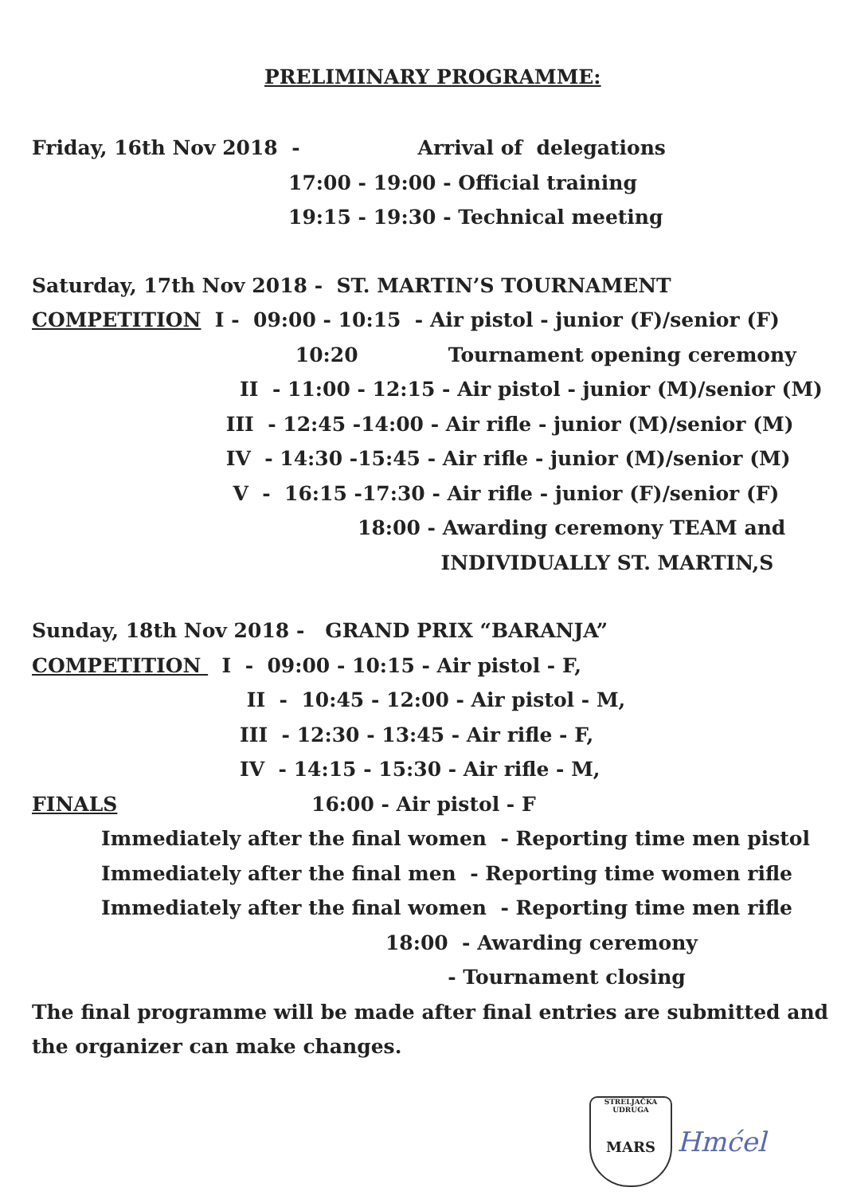PRELIMINARY PROGRAMME:
Friday, 16th Nov 2018 - Arrival of delegations
17:00 - 19:00 - Official training
19:15 - 19:30 - Technical meeting
Saturday, 17th Nov 2018 - ST. MARTIN’S TOURNAMENT
COMPETITION I - 09:00 - 10:15 - Air pistol - junior (F)/senior (F)
10:20 Tournament opening ceremony
II - 11:00 - 12:15 - Air pistol - junior (M)/senior (M)
III - 12:45 -14:00 - Air rifle - junior (M)/senior (M)
IV - 14:30 -15:45 - Air rifle - junior (M)/senior (M)
V - 16:15 -17:30 - Air rifle - junior (F)/senior (F)
18:00 - Awarding ceremony TEAM and
INDIVIDUALLY ST. MARTIN,S
Sunday, 18th Nov 2018 - GRAND PRIX “BARANJA”
COMPETITION I - 09:00 - 10:15 - Air pistol - F,
II - 10:45 - 12:00 - Air pistol - M,
III - 12:30 - 13:45 - Air rifle - F,
IV - 14:15 - 15:30 - Air rifle - M,
FINALS 16:00 - Air pistol - F
Immediately after the final women - Reporting time men pistol
Immediately after the final men - Reporting time women rifle
Immediately after the final women - Reporting time men rifle
18:00 - Awarding ceremony
- Tournament closing
The final programme will be made after final entries are submitted and
the organizer can make changes.
STRELJAČKA UDRUGA
MARS
Hmćel